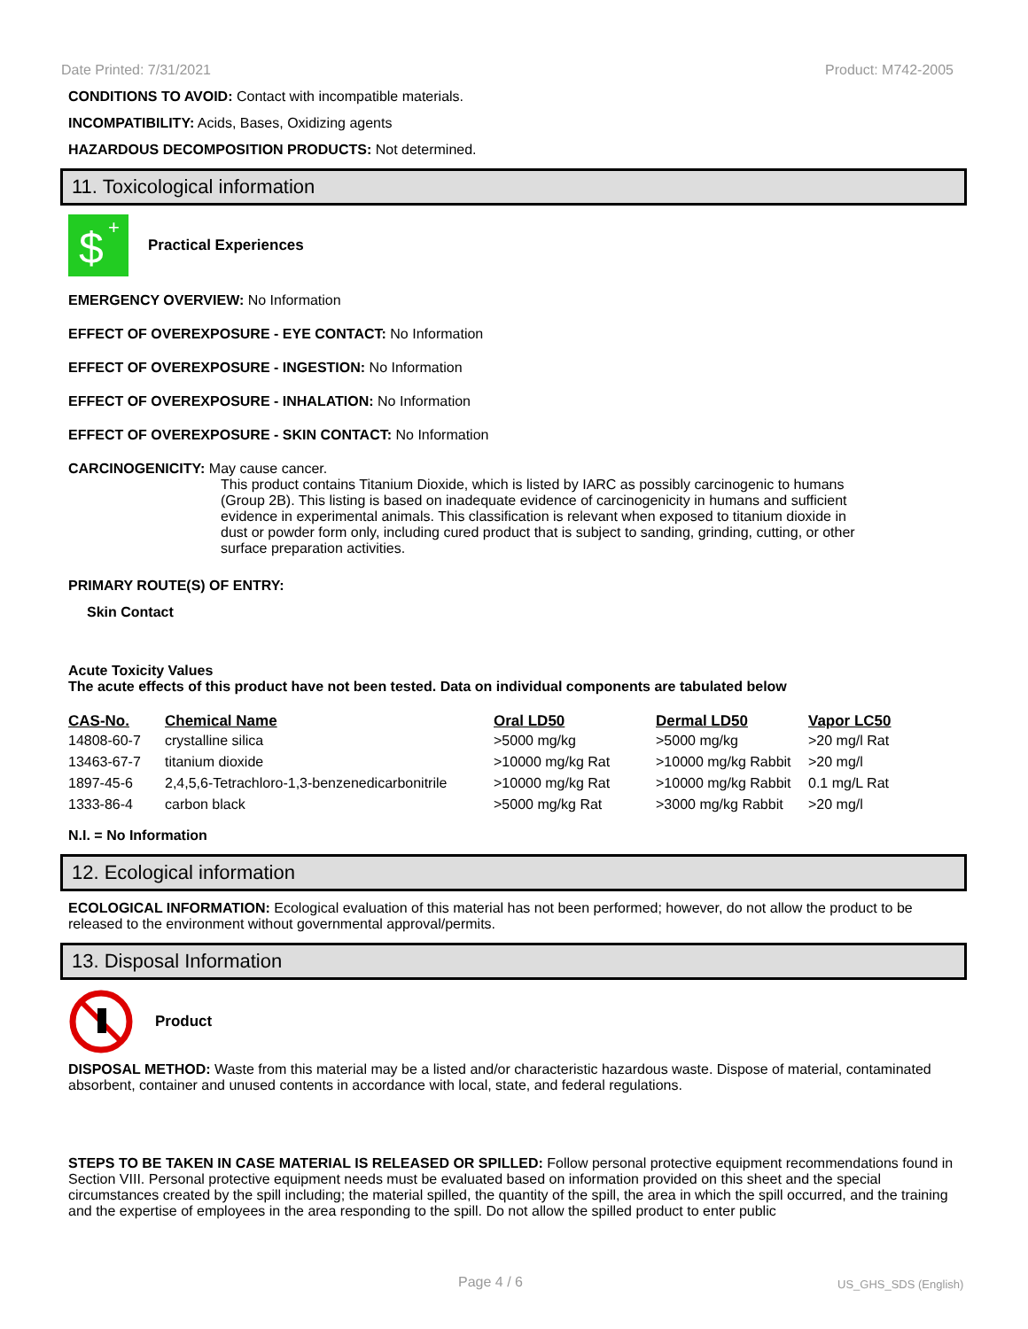Date Printed: 7/31/2021 Product: M742-2005
CONDITIONS TO AVOID: Contact with incompatible materials.
INCOMPATIBILITY: Acids, Bases, Oxidizing agents
HAZARDOUS DECOMPOSITION PRODUCTS: Not determined.
11. Toxicological information
$
+
Practical Experiences
EMERGENCY OVERVIEW: No Information
EFFECT OF OVEREXPOSURE - EYE CONTACT: No Information
EFFECT OF OVEREXPOSURE - INGESTION: No Information
EFFECT OF OVEREXPOSURE - INHALATION: No Information
EFFECT OF OVEREXPOSURE - SKIN CONTACT: No Information
CARCINOGENICITY: May cause cancer.
This product contains Titanium Dioxide, which is listed by IARC as possibly carcinogenic to humans (Group 2B). This listing is based on inadequate evidence of carcinogenicity in humans and sufficient evidence in experimental animals. This classification is relevant when exposed to titanium dioxide in dust or powder form only, including cured product that is subject to sanding, grinding, cutting, or other surface preparation activities.
PRIMARY ROUTE(S) OF ENTRY:
Skin Contact
Acute Toxicity Values
The acute effects of this product have not been tested. Data on individual components are tabulated below
| CAS-No. | Chemical Name | Oral LD50 | Dermal LD50 | Vapor LC50 |
| --- | --- | --- | --- | --- |
| 14808-60-7 | crystalline silica | >5000 mg/kg | >5000 mg/kg | >20 mg/l Rat |
| 13463-67-7 | titanium dioxide | >10000 mg/kg Rat | >10000 mg/kg Rabbit | >20 mg/l |
| 1897-45-6 | 2,4,5,6-Tetrachloro-1,3-benzenedicarbonitrile | >10000 mg/kg Rat | >10000 mg/kg Rabbit | 0.1 mg/L Rat |
| 1333-86-4 | carbon black | >5000 mg/kg Rat | >3000 mg/kg Rabbit | >20 mg/l |
N.I. = No Information
12. Ecological information
ECOLOGICAL INFORMATION: Ecological evaluation of this material has not been performed; however, do not allow the product to be released to the environment without governmental approval/permits.
13. Disposal Information
Product
DISPOSAL METHOD: Waste from this material may be a listed and/or characteristic hazardous waste. Dispose of material, contaminated absorbent, container and unused contents in accordance with local, state, and federal regulations.
STEPS TO BE TAKEN IN CASE MATERIAL IS RELEASED OR SPILLED: Follow personal protective equipment recommendations found in Section VIII. Personal protective equipment needs must be evaluated based on information provided on this sheet and the special circumstances created by the spill including; the material spilled, the quantity of the spill, the area in which the spill occurred, and the training and the expertise of employees in the area responding to the spill. Do not allow the spilled product to enter public
Page 4 / 6 US_GHS_SDS (English)